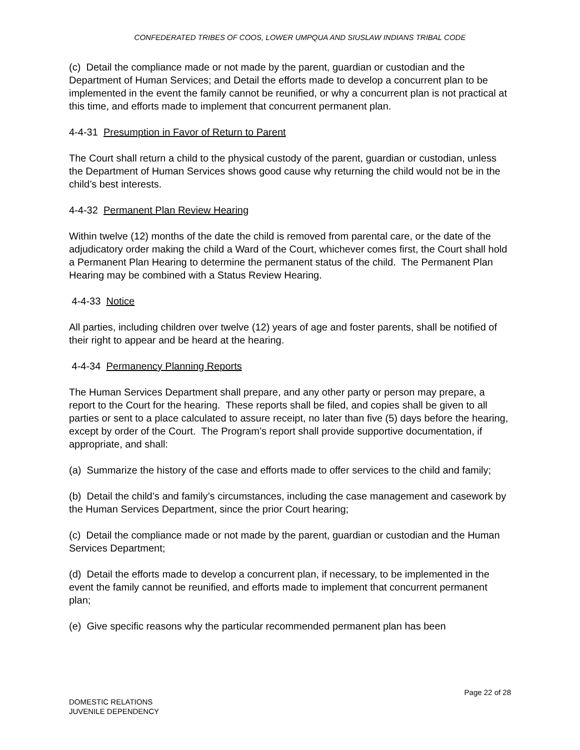CONFEDERATED TRIBES OF COOS, LOWER UMPQUA AND SIUSLAW INDIANS TRIBAL CODE
(c) Detail the compliance made or not made by the parent, guardian or custodian and the Department of Human Services; and Detail the efforts made to develop a concurrent plan to be implemented in the event the family cannot be reunified, or why a concurrent plan is not practical at this time, and efforts made to implement that concurrent permanent plan.
4-4-31 Presumption in Favor of Return to Parent
The Court shall return a child to the physical custody of the parent, guardian or custodian, unless the Department of Human Services shows good cause why returning the child would not be in the child’s best interests.
4-4-32 Permanent Plan Review Hearing
Within twelve (12) months of the date the child is removed from parental care, or the date of the adjudicatory order making the child a Ward of the Court, whichever comes first, the Court shall hold a Permanent Plan Hearing to determine the permanent status of the child. The Permanent Plan Hearing may be combined with a Status Review Hearing.
4-4-33 Notice
All parties, including children over twelve (12) years of age and foster parents, shall be notified of their right to appear and be heard at the hearing.
4-4-34 Permanency Planning Reports
The Human Services Department shall prepare, and any other party or person may prepare, a report to the Court for the hearing. These reports shall be filed, and copies shall be given to all parties or sent to a place calculated to assure receipt, no later than five (5) days before the hearing, except by order of the Court. The Program’s report shall provide supportive documentation, if appropriate, and shall:
(a) Summarize the history of the case and efforts made to offer services to the child and family;
(b) Detail the child’s and family’s circumstances, including the case management and casework by the Human Services Department, since the prior Court hearing;
(c) Detail the compliance made or not made by the parent, guardian or custodian and the Human Services Department;
(d) Detail the efforts made to develop a concurrent plan, if necessary, to be implemented in the event the family cannot be reunified, and efforts made to implement that concurrent permanent plan;
(e) Give specific reasons why the particular recommended permanent plan has been
Page 22 of 28
DOMESTIC RELATIONS
JUVENILE DEPENDENCY